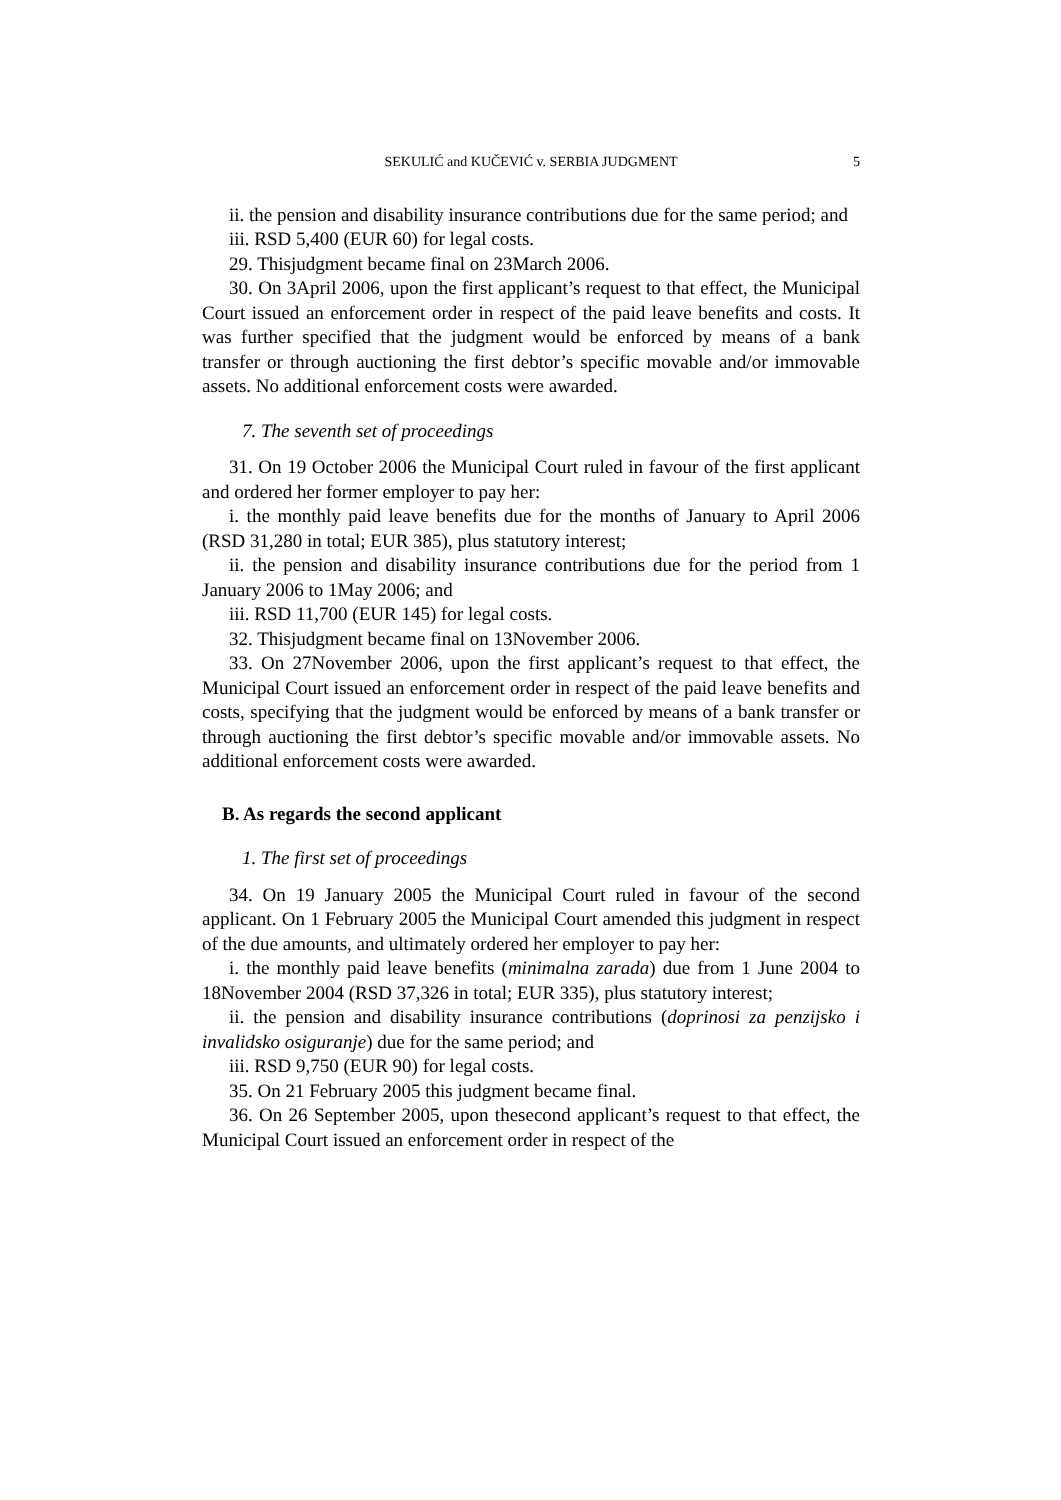SEKULIĆ and KUČEVIĆ v. SERBIA JUDGMENT 5
ii. the pension and disability insurance contributions due for the same period; and
iii. RSD 5,400 (EUR 60) for legal costs.
29. Thisjudgment became final on 23March 2006.
30. On 3April 2006, upon the first applicant’s request to that effect, the Municipal Court issued an enforcement order in respect of the paid leave benefits and costs. It was further specified that the judgment would be enforced by means of a bank transfer or through auctioning the first debtor’s specific movable and/or immovable assets. No additional enforcement costs were awarded.
7. The seventh set of proceedings
31. On 19 October 2006 the Municipal Court ruled in favour of the first applicant and ordered her former employer to pay her:
i. the monthly paid leave benefits due for the months of January to April 2006 (RSD 31,280 in total; EUR 385), plus statutory interest;
ii. the pension and disability insurance contributions due for the period from 1 January 2006 to 1May 2006; and
iii. RSD 11,700 (EUR 145) for legal costs.
32. Thisjudgment became final on 13November 2006.
33. On 27November 2006, upon the first applicant’s request to that effect, the Municipal Court issued an enforcement order in respect of the paid leave benefits and costs, specifying that the judgment would be enforced by means of a bank transfer or through auctioning the first debtor’s specific movable and/or immovable assets. No additional enforcement costs were awarded.
B. As regards the second applicant
1. The first set of proceedings
34. On 19 January 2005 the Municipal Court ruled in favour of the second applicant. On 1 February 2005 the Municipal Court amended this judgment in respect of the due amounts, and ultimately ordered her employer to pay her:
i. the monthly paid leave benefits (minimalna zarada) due from 1 June 2004 to 18November 2004 (RSD 37,326 in total; EUR 335), plus statutory interest;
ii. the pension and disability insurance contributions (doprinosi za penzijsko i invalidsko osiguranje) due for the same period; and
iii. RSD 9,750 (EUR 90) for legal costs.
35. On 21 February 2005 this judgment became final.
36. On 26 September 2005, upon thesecond applicant’s request to that effect, the Municipal Court issued an enforcement order in respect of the